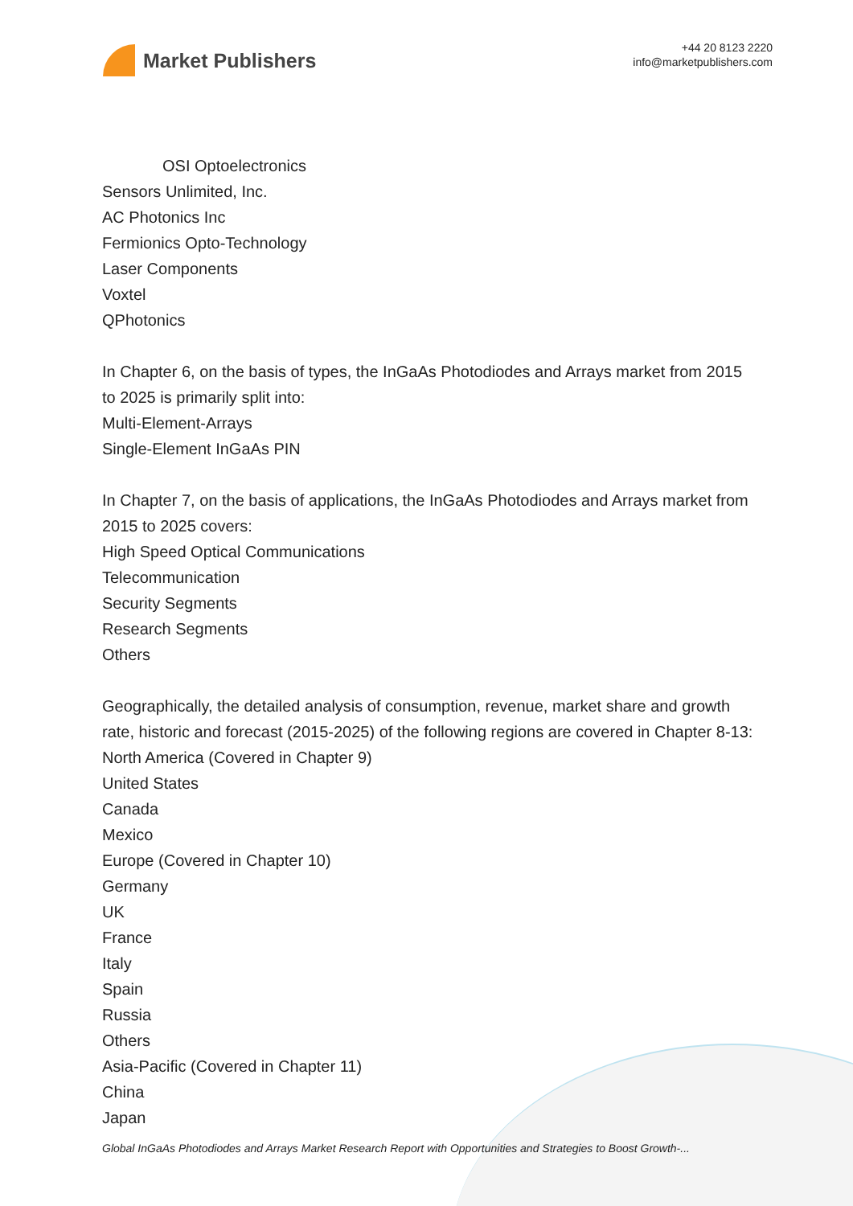Market Publishers
+44 20 8123 2220
info@marketpublishers.com
OSI Optoelectronics
Sensors Unlimited, Inc.
AC Photonics Inc
Fermionics Opto-Technology
Laser Components
Voxtel
QPhotonics
In Chapter 6, on the basis of types, the InGaAs Photodiodes and Arrays market from 2015 to 2025 is primarily split into:
Multi-Element-Arrays
Single-Element InGaAs PIN
In Chapter 7, on the basis of applications, the InGaAs Photodiodes and Arrays market from 2015 to 2025 covers:
High Speed Optical Communications
Telecommunication
Security Segments
Research Segments
Others
Geographically, the detailed analysis of consumption, revenue, market share and growth rate, historic and forecast (2015-2025) of the following regions are covered in Chapter 8-13:
North America (Covered in Chapter 9)
United States
Canada
Mexico
Europe (Covered in Chapter 10)
Germany
UK
France
Italy
Spain
Russia
Others
Asia-Pacific (Covered in Chapter 11)
China
Japan
Global InGaAs Photodiodes and Arrays Market Research Report with Opportunities and Strategies to Boost Growth-...